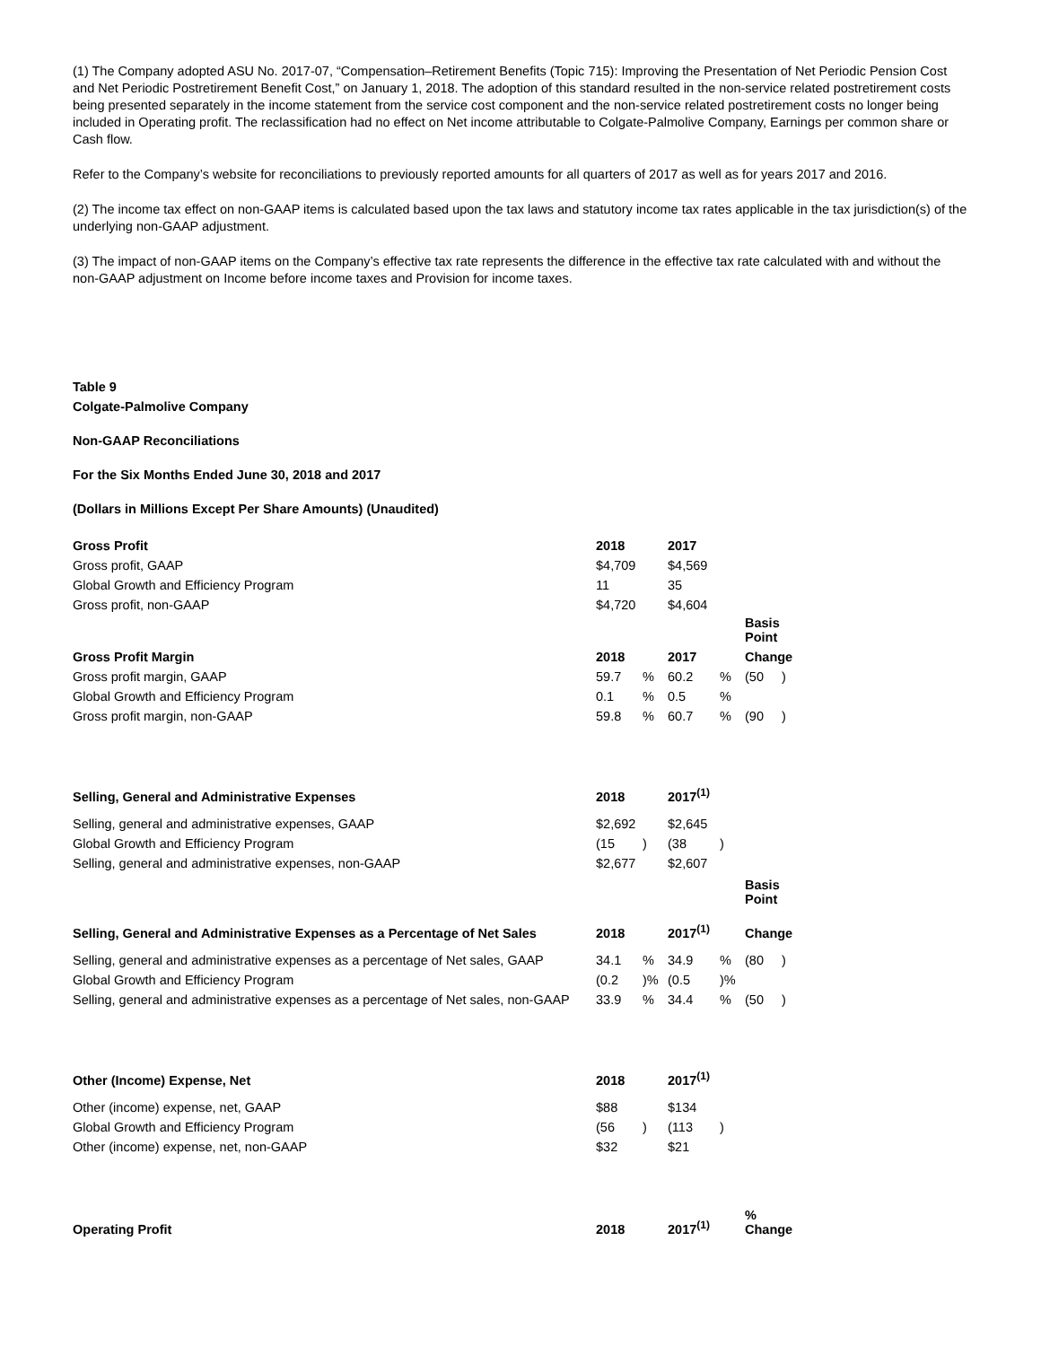(1) The Company adopted ASU No. 2017-07, “Compensation–Retirement Benefits (Topic 715): Improving the Presentation of Net Periodic Pension Cost and Net Periodic Postretirement Benefit Cost,” on January 1, 2018. The adoption of this standard resulted in the non-service related postretirement costs being presented separately in the income statement from the service cost component and the non-service related postretirement costs no longer being included in Operating profit. The reclassification had no effect on Net income attributable to Colgate-Palmolive Company, Earnings per common share or Cash flow.
Refer to the Company’s website for reconciliations to previously reported amounts for all quarters of 2017 as well as for years 2017 and 2016.
(2) The income tax effect on non-GAAP items is calculated based upon the tax laws and statutory income tax rates applicable in the tax jurisdiction(s) of the underlying non-GAAP adjustment.
(3) The impact of non-GAAP items on the Company’s effective tax rate represents the difference in the effective tax rate calculated with and without the non-GAAP adjustment on Income before income taxes and Provision for income taxes.
Table 9
Colgate-Palmolive Company
Non-GAAP Reconciliations
For the Six Months Ended June 30, 2018 and 2017
(Dollars in Millions Except Per Share Amounts) (Unaudited)
| Gross Profit | 2018 | | 2017 | | |
| --- | --- | --- | --- | --- | --- |
| Gross profit, GAAP | $4,709 | | $4,569 | | |
| Global Growth and Efficiency Program | 11 | | 35 | | |
| Gross profit, non-GAAP | $4,720 | | $4,604 | | |
| | | | | | Basis Point |
| Gross Profit Margin | 2018 | | 2017 | | Change |
| Gross profit margin, GAAP | 59.7 | % | 60.2 | % | (50 ) |
| Global Growth and Efficiency Program | 0.1 | % | 0.5 | % | |
| Gross profit margin, non-GAAP | 59.8 | % | 60.7 | % | (90 ) |
| Selling, General and Administrative Expenses | 2018 | | 2017<sup>(1)</sup> | | |
| Selling, general and administrative expenses, GAAP | $2,692 | | $2,645 | | |
| Global Growth and Efficiency Program | (15 | ) | (38 | ) | |
| Selling, general and administrative expenses, non-GAAP | $2,677 | | $2,607 | | |
| | | | | | Basis Point |
| Selling, General and Administrative Expenses as a Percentage of Net Sales | 2018 | | 2017<sup>(1)</sup> | | Change |
| Selling, general and administrative expenses as a percentage of Net sales, GAAP | 34.1 | % | 34.9 | % | (80 ) |
| Global Growth and Efficiency Program | (0.2 | )% | (0.5 | )% | |
| Selling, general and administrative expenses as a percentage of Net sales, non-GAAP | 33.9 | % | 34.4 | % | (50 ) |
| Other (Income) Expense, Net | 2018 | | 2017<sup>(1)</sup> | | |
| Other (income) expense, net, GAAP | $88 | | $134 | | |
| Global Growth and Efficiency Program | (56 | ) | (113 | ) | |
| Other (income) expense, net, non-GAAP | $32 | | $21 | | |
| Operating Profit | 2018 | | 2017<sup>(1)</sup> | | % Change |